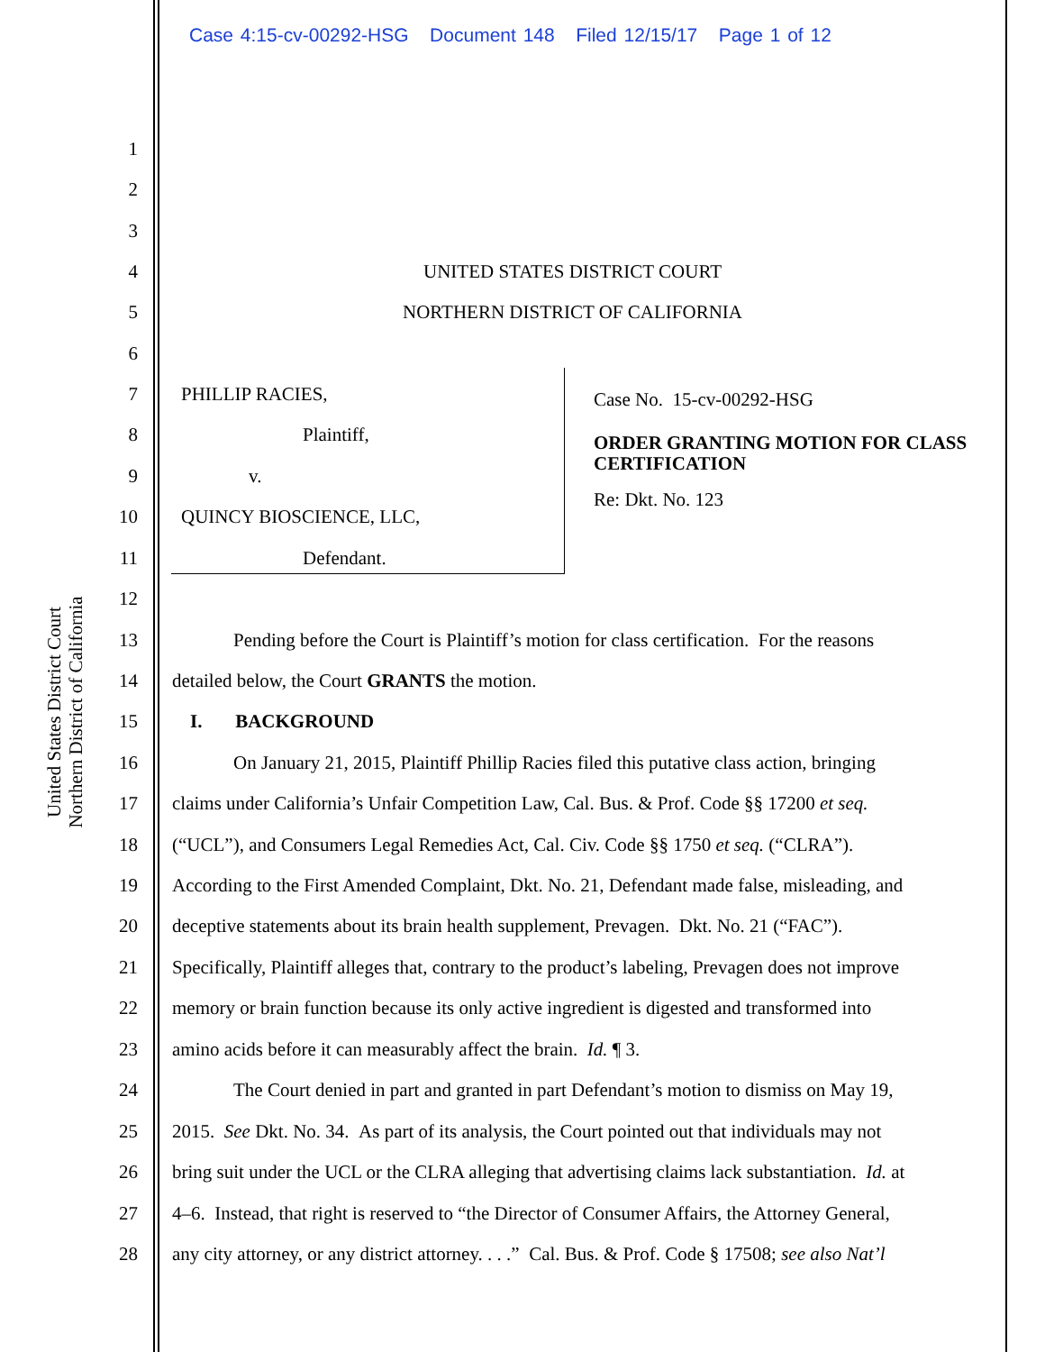Case 4:15-cv-00292-HSG Document 148 Filed 12/15/17 Page 1 of 12
United States District Court
Northern District of California
1
2
3
4 UNITED STATES DISTRICT COURT
5 NORTHERN DISTRICT OF CALIFORNIA
6
7 PHILLIP RACIES,
8 Plaintiff,
9 v.
10 QUINCY BIOSCIENCE, LLC,
11 Defendant.
Case No. 15-cv-00292-HSG
ORDER GRANTING MOTION FOR CLASS CERTIFICATION
Re: Dkt. No. 123
12
13 Pending before the Court is Plaintiff’s motion for class certification. For the reasons
14 detailed below, the Court GRANTS the motion.
15 I. BACKGROUND
16 On January 21, 2015, Plaintiff Phillip Racies filed this putative class action, bringing
17 claims under California’s Unfair Competition Law, Cal. Bus. & Prof. Code §§ 17200 et seq.
18 (“UCL”), and Consumers Legal Remedies Act, Cal. Civ. Code §§ 1750 et seq. (“CLRA”).
19 According to the First Amended Complaint, Dkt. No. 21, Defendant made false, misleading, and
20 deceptive statements about its brain health supplement, Prevagen. Dkt. No. 21 (“FAC”).
21 Specifically, Plaintiff alleges that, contrary to the product’s labeling, Prevagen does not improve
22 memory or brain function because its only active ingredient is digested and transformed into
23 amino acids before it can measurably affect the brain. Id. ¶ 3.
24 The Court denied in part and granted in part Defendant’s motion to dismiss on May 19,
25 2015. See Dkt. No. 34. As part of its analysis, the Court pointed out that individuals may not
26 bring suit under the UCL or the CLRA alleging that advertising claims lack substantiation. Id. at
27 4–6. Instead, that right is reserved to “the Director of Consumer Affairs, the Attorney General,
28 any city attorney, or any district attorney. . . .” Cal. Bus. & Prof. Code § 17508; see also Nat’l